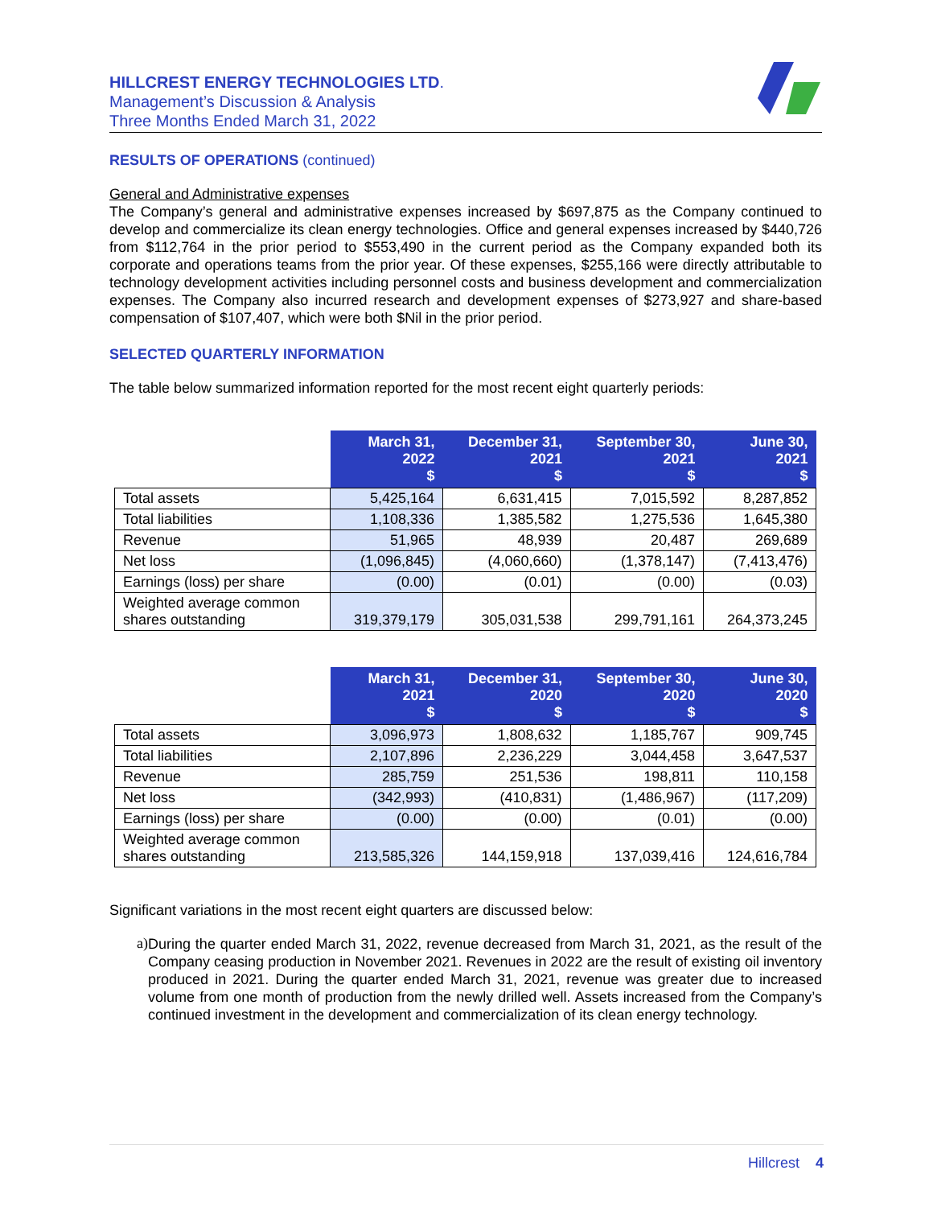HILLCREST ENERGY TECHNOLOGIES LTD.
Management’s Discussion & Analysis
Three Months Ended March 31, 2022
RESULTS OF OPERATIONS (continued)
General and Administrative expenses
The Company’s general and administrative expenses increased by $697,875 as the Company continued to develop and commercialize its clean energy technologies. Office and general expenses increased by $440,726 from $112,764 in the prior period to $553,490 in the current period as the Company expanded both its corporate and operations teams from the prior year. Of these expenses, $255,166 were directly attributable to technology development activities including personnel costs and business development and commercialization expenses. The Company also incurred research and development expenses of $273,927 and share-based compensation of $107,407, which were both $Nil in the prior period.
SELECTED QUARTERLY INFORMATION
The table below summarized information reported for the most recent eight quarterly periods:
| | March 31, 2022 $ | December 31, 2021 $ | September 30, 2021 $ | June 30, 2021 $ |
| --- | --- | --- | --- | --- |
| Total assets | 5,425,164 | 6,631,415 | 7,015,592 | 8,287,852 |
| Total liabilities | 1,108,336 | 1,385,582 | 1,275,536 | 1,645,380 |
| Revenue | 51,965 | 48,939 | 20,487 | 269,689 |
| Net loss | (1,096,845) | (4,060,660) | (1,378,147) | (7,413,476) |
| Earnings (loss) per share | (0.00) | (0.01) | (0.00) | (0.03) |
| Weighted average common shares outstanding | 319,379,179 | 305,031,538 | 299,791,161 | 264,373,245 |
| | March 31, 2021 $ | December 31, 2020 $ | September 30, 2020 $ | June 30, 2020 $ |
| --- | --- | --- | --- | --- |
| Total assets | 3,096,973 | 1,808,632 | 1,185,767 | 909,745 |
| Total liabilities | 2,107,896 | 2,236,229 | 3,044,458 | 3,647,537 |
| Revenue | 285,759 | 251,536 | 198,811 | 110,158 |
| Net loss | (342,993) | (410,831) | (1,486,967) | (117,209) |
| Earnings (loss) per share | (0.00) | (0.00) | (0.01) | (0.00) |
| Weighted average common shares outstanding | 213,585,326 | 144,159,918 | 137,039,416 | 124,616,784 |
Significant variations in the most recent eight quarters are discussed below:
a)
During the quarter ended March 31, 2022, revenue decreased from March 31, 2021, as the result of the Company ceasing production in November 2021. Revenues in 2022 are the result of existing oil inventory produced in 2021. During the quarter ended March 31, 2021, revenue was greater due to increased volume from one month of production from the newly drilled well. Assets increased from the Company’s continued investment in the development and commercialization of its clean energy technology.
Hillcrest 4